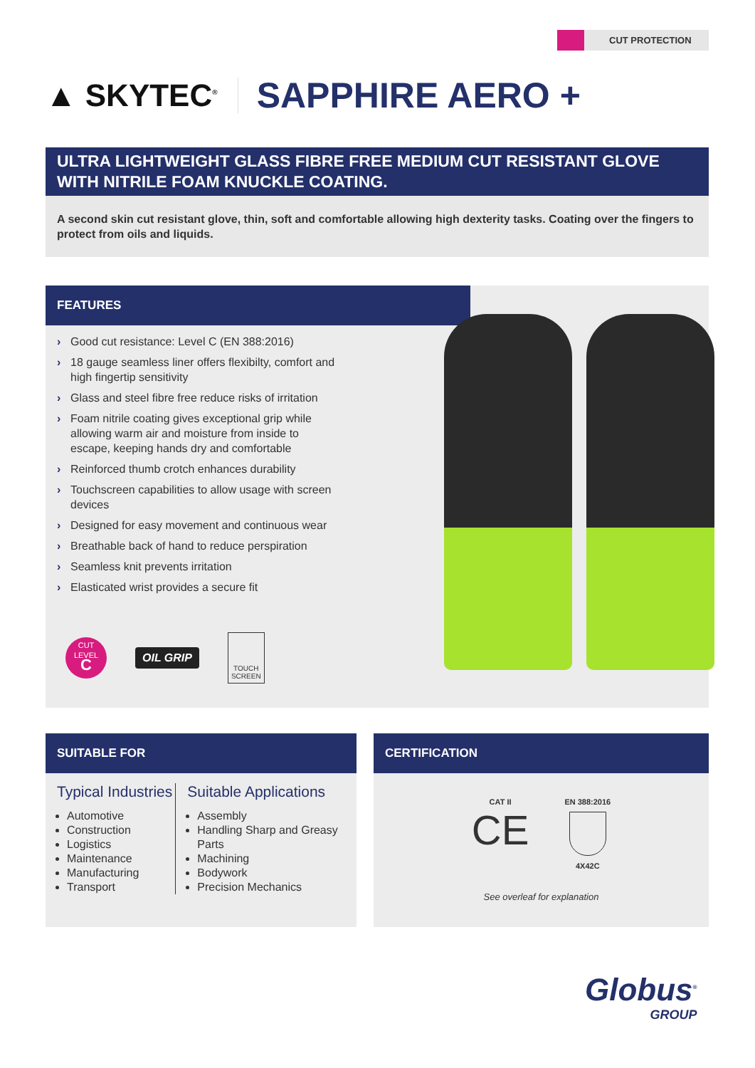CUT PROTECTION
▲ SKYTEC<sup>®</sup>
SAPPHIRE AERO +
ULTRA LIGHTWEIGHT GLASS FIBRE FREE MEDIUM CUT RESISTANT GLOVE WITH NITRILE FOAM KNUCKLE COATING.
A second skin cut resistant glove, thin, soft and comfortable allowing high dexterity tasks. Coating over the fingers to protect from oils and liquids.
FEATURES
› Good cut resistance: Level C (EN 388:2016)
› 18 gauge seamless liner offers flexibilty, comfort and high fingertip sensitivity
› Glass and steel fibre free reduce risks of irritation
› Foam nitrile coating gives exceptional grip while allowing warm air and moisture from inside to escape, keeping hands dry and comfortable
› Reinforced thumb crotch enhances durability
› Touchscreen capabilities to allow usage with screen devices
› Designed for easy movement and continuous wear
› Breathable back of hand to reduce perspiration
› Seamless knit prevents irritation
› Elasticated wrist provides a secure fit
CUT
LEVEL
C
OIL GRIP
TOUCH
SCREEN
SUITABLE FOR
Typical Industries
Automotive
Construction
Logistics
Maintenance
Manufacturing
Transport
Suitable Applications
Assembly
Handling Sharp and Greasy Parts
Machining
Bodywork
Precision Mechanics
CERTIFICATION
CAT II
CE
EN 388:2016
4X42C
See overleaf for explanation
Globus<sup>®</sup>
GROUP